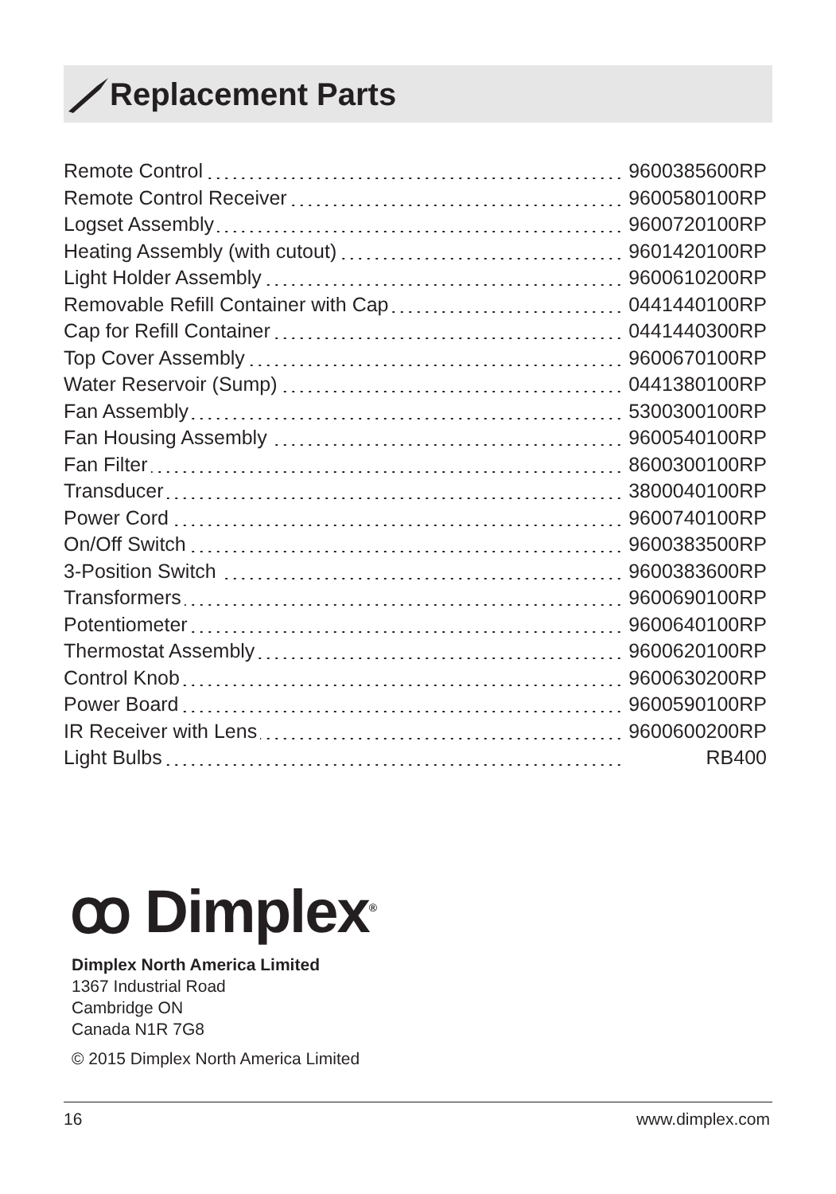Replacement Parts
| Remote Control | 9600385600RP |
| Remote Control Receiver | 9600580100RP |
| Logset Assembly | 9600720100RP |
| Heating Assembly (with cutout) | 9601420100RP |
| Light Holder Assembly | 9600610200RP |
| Removable Refill Container with Cap | 0441440100RP |
| Cap for Refill Container | 0441440300RP |
| Top Cover Assembly | 9600670100RP |
| Water Reservoir (Sump) | 0441380100RP |
| Fan Assembly | 5300300100RP |
| Fan Housing Assembly | 9600540100RP |
| Fan Filter | 8600300100RP |
| Transducer | 3800040100RP |
| Power Cord | 9600740100RP |
| On/Off Switch | 9600383500RP |
| 3-Position Switch | 9600383600RP |
| Transformers | 9600690100RP |
| Potentiometer | 9600640100RP |
| Thermostat Assembly | 9600620100RP |
| Control Knob | 9600630200RP |
| Power Board | 9600590100RP |
| IR Receiver with Lens | 9600600200RP |
| Light Bulbs | RB400 |
ꝏ Dimplex<sup>®</sup>
Dimplex North America Limited
1367 Industrial Road
Cambridge ON
Canada N1R 7G8
© 2015 Dimplex North America Limited
16 www.dimplex.com